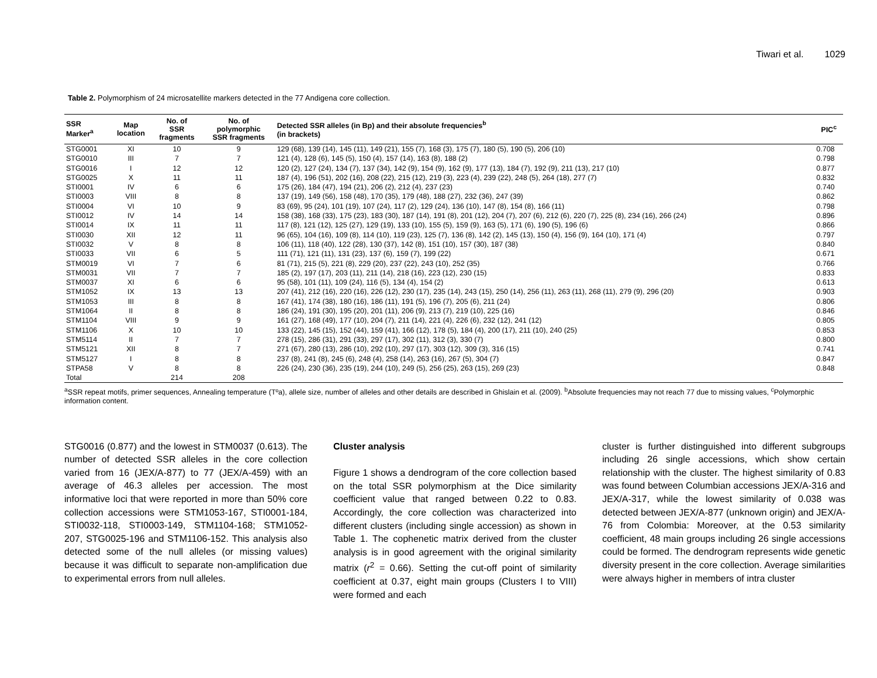Tiwari et al. 1029
Table 2. Polymorphism of 24 microsatellite markers detected in the 77 Andigena core collection.
| SSR Marker<sup>a</sup> | Map location | No. of SSR fragments | No. of polymorphic SSR fragments | Detected SSR alleles (in Bp) and their absolute frequencies<sup>b</sup> (in brackets) | PIC<sup>c</sup> |
| --- | --- | --- | --- | --- | --- |
| STG0001 | XI | 10 | 9 | 129 (68), 139 (14), 145 (11), 149 (21), 155 (7), 168 (3), 175 (7), 180 (5), 190 (5), 206 (10) | 0.708 |
| STG0010 | III | 7 | 7 | 121 (4), 128 (6), 145 (5), 150 (4), 157 (14), 163 (8), 188 (2) | 0.798 |
| STG0016 | I | 12 | 12 | 120 (2), 127 (24), 134 (7), 137 (34), 142 (9), 154 (9), 162 (9), 177 (13), 184 (7), 192 (9), 211 (13), 217 (10) | 0.877 |
| STG0025 | X | 11 | 11 | 187 (4), 196 (51), 202 (16), 208 (22), 215 (12), 219 (3), 223 (4), 239 (22), 248 (5), 264 (18), 277 (7) | 0.832 |
| STI0001 | IV | 6 | 6 | 175 (26), 184 (47), 194 (21), 206 (2), 212 (4), 237 (23) | 0.740 |
| STI0003 | VIII | 8 | 8 | 137 (19), 149 (56), 158 (48), 170 (35), 179 (48), 188 (27), 232 (36), 247 (39) | 0.862 |
| STI0004 | VI | 10 | 9 | 83 (69), 95 (24), 101 (19), 107 (24), 117 (2), 129 (24), 136 (10), 147 (8), 154 (8), 166 (11) | 0.798 |
| STI0012 | IV | 14 | 14 | 158 (38), 168 (33), 175 (23), 183 (30), 187 (14), 191 (8), 201 (12), 204 (7), 207 (6), 212 (6), 220 (7), 225 (8), 234 (16), 266 (24) | 0.896 |
| STI0014 | IX | 11 | 11 | 117 (8), 121 (12), 125 (27), 129 (19), 133 (10), 155 (5), 159 (9), 163 (5), 171 (6), 190 (5), 196 (6) | 0.866 |
| STI0030 | XII | 12 | 11 | 96 (65), 104 (16), 109 (8), 114 (10), 119 (23), 125 (7), 136 (8), 142 (2), 145 (13), 150 (4), 156 (9), 164 (10), 171 (4) | 0.797 |
| STI0032 | V | 8 | 8 | 106 (11), 118 (40), 122 (28), 130 (37), 142 (8), 151 (10), 157 (30), 187 (38) | 0.840 |
| STI0033 | VII | 6 | 5 | 111 (71), 121 (11), 131 (23), 137 (6), 159 (7), 199 (22) | 0.671 |
| STM0019 | VI | 7 | 6 | 81 (71), 215 (5), 221 (8), 229 (20), 237 (22), 243 (10), 252 (35) | 0.766 |
| STM0031 | VII | 7 | 7 | 185 (2), 197 (17), 203 (11), 211 (14), 218 (16), 223 (12), 230 (15) | 0.833 |
| STM0037 | XI | 6 | 6 | 95 (58), 101 (11), 109 (24), 116 (5), 134 (4), 154 (2) | 0.613 |
| STM1052 | IX | 13 | 13 | 207 (41), 212 (16), 220 (16), 226 (12), 230 (17), 235 (14), 243 (15), 250 (14), 256 (11), 263 (11), 268 (11), 279 (9), 296 (20) | 0.903 |
| STM1053 | III | 8 | 8 | 167 (41), 174 (38), 180 (16), 186 (11), 191 (5), 196 (7), 205 (6), 211 (24) | 0.806 |
| STM1064 | II | 8 | 8 | 186 (24), 191 (30), 195 (20), 201 (11), 206 (9), 213 (7), 219 (10), 225 (16) | 0.846 |
| STM1104 | VIII | 9 | 9 | 161 (27), 168 (49), 177 (10), 204 (7), 211 (14), 221 (4), 226 (6), 232 (12), 241 (12) | 0.805 |
| STM1106 | X | 10 | 10 | 133 (22), 145 (15), 152 (44), 159 (41), 166 (12), 178 (5), 184 (4), 200 (17), 211 (10), 240 (25) | 0.853 |
| STM5114 | II | 7 | 7 | 278 (15), 286 (31), 291 (33), 297 (17), 302 (11), 312 (3), 330 (7) | 0.800 |
| STM5121 | XII | 8 | 7 | 271 (67), 280 (13), 286 (10), 292 (10), 297 (17), 303 (12), 309 (3), 316 (15) | 0.741 |
| STM5127 | I | 8 | 8 | 237 (8), 241 (8), 245 (6), 248 (4), 258 (14), 263 (16), 267 (5), 304 (7) | 0.847 |
| STPA58 | V | 8 | 8 | 226 (24), 230 (36), 235 (19), 244 (10), 249 (5), 256 (25), 263 (15), 269 (23) | 0.848 |
| Total | | 214 | 208 | | |
<sup>a</sup> SSR repeat motifs, primer sequences, Annealing temperature (Tºa), allele size, number of alleles and other details are described in Ghislain et al. (2009). <sup>b</sup>Absolute frequencies may not reach 77 due to missing values, <sup>c</sup>Polymorphic information content.
STG0016 (0.877) and the lowest in STM0037 (0.613). The number of detected SSR alleles in the core collection varied from 16 (JEX/A-877) to 77 (JEX/A-459) with an average of 46.3 alleles per accession. The most informative loci that were reported in more than 50% core collection accessions were STM1053-167, STI0001-184, STI0032-118, STI0003-149, STM1104-168; STM1052-207, STG0025-196 and STM1106-152. This analysis also detected some of the null alleles (or missing values) because it was difficult to separate non-amplification due to experimental errors from null alleles.
Cluster analysis
Figure 1 shows a dendrogram of the core collection based on the total SSR polymorphism at the Dice similarity coefficient value that ranged between 0.22 to 0.83. Accordingly, the core collection was characterized into different clusters (including single accession) as shown in Table 1. The cophenetic matrix derived from the cluster analysis is in good agreement with the original similarity matrix (r<sup>2</sup> = 0.66). Setting the cut-off point of similarity coefficient at 0.37, eight main groups (Clusters I to VIII) were formed and each
cluster is further distinguished into different subgroups including 26 single accessions, which show certain relationship with the cluster. The highest similarity of 0.83 was found between Columbian accessions JEX/A-316 and JEX/A-317, while the lowest similarity of 0.038 was detected between JEX/A-877 (unknown origin) and JEX/A-76 from Colombia: Moreover, at the 0.53 similarity coefficient, 48 main groups including 26 single accessions could be formed. The dendrogram represents wide genetic diversity present in the core collection. Average similarities were always higher in members of intra cluster